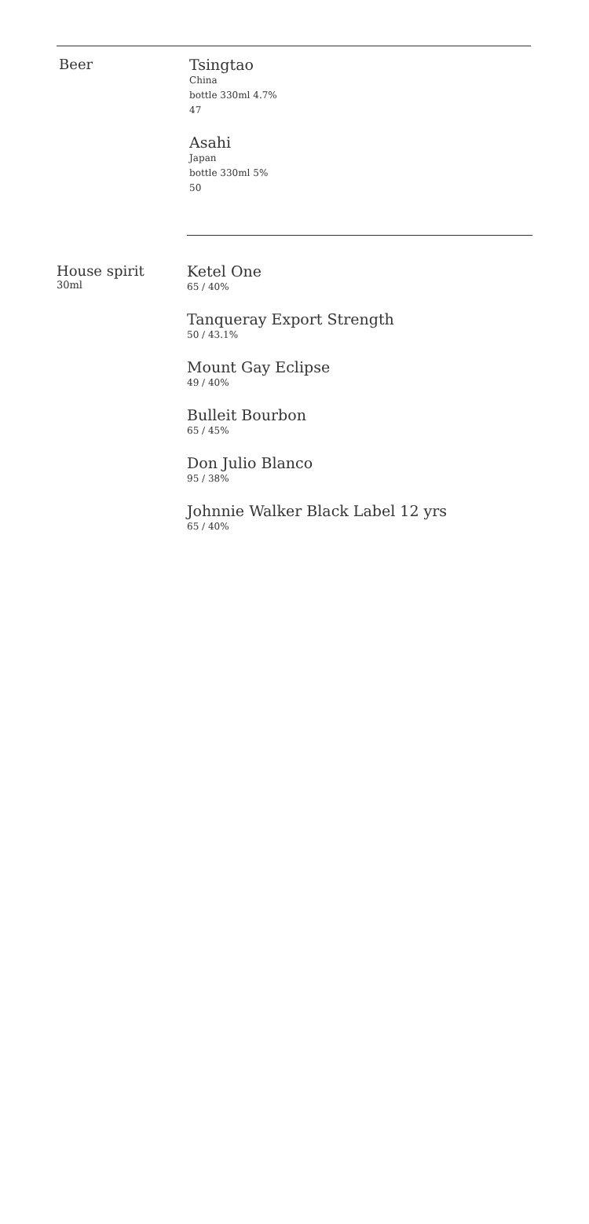Beer Tsingtao
China
bottle 330ml 4.7%
47
Asahi
Japan
bottle 330ml 5%
50
House spirit
30ml
Ketel One
65 / 40%
Tanqueray Export Strength
50 / 43.1%
Mount Gay Eclipse
49 / 40%
Bulleit Bourbon
65 / 45%
Don Julio Blanco
95 / 38%
Johnnie Walker Black Label 12 yrs
65 / 40%